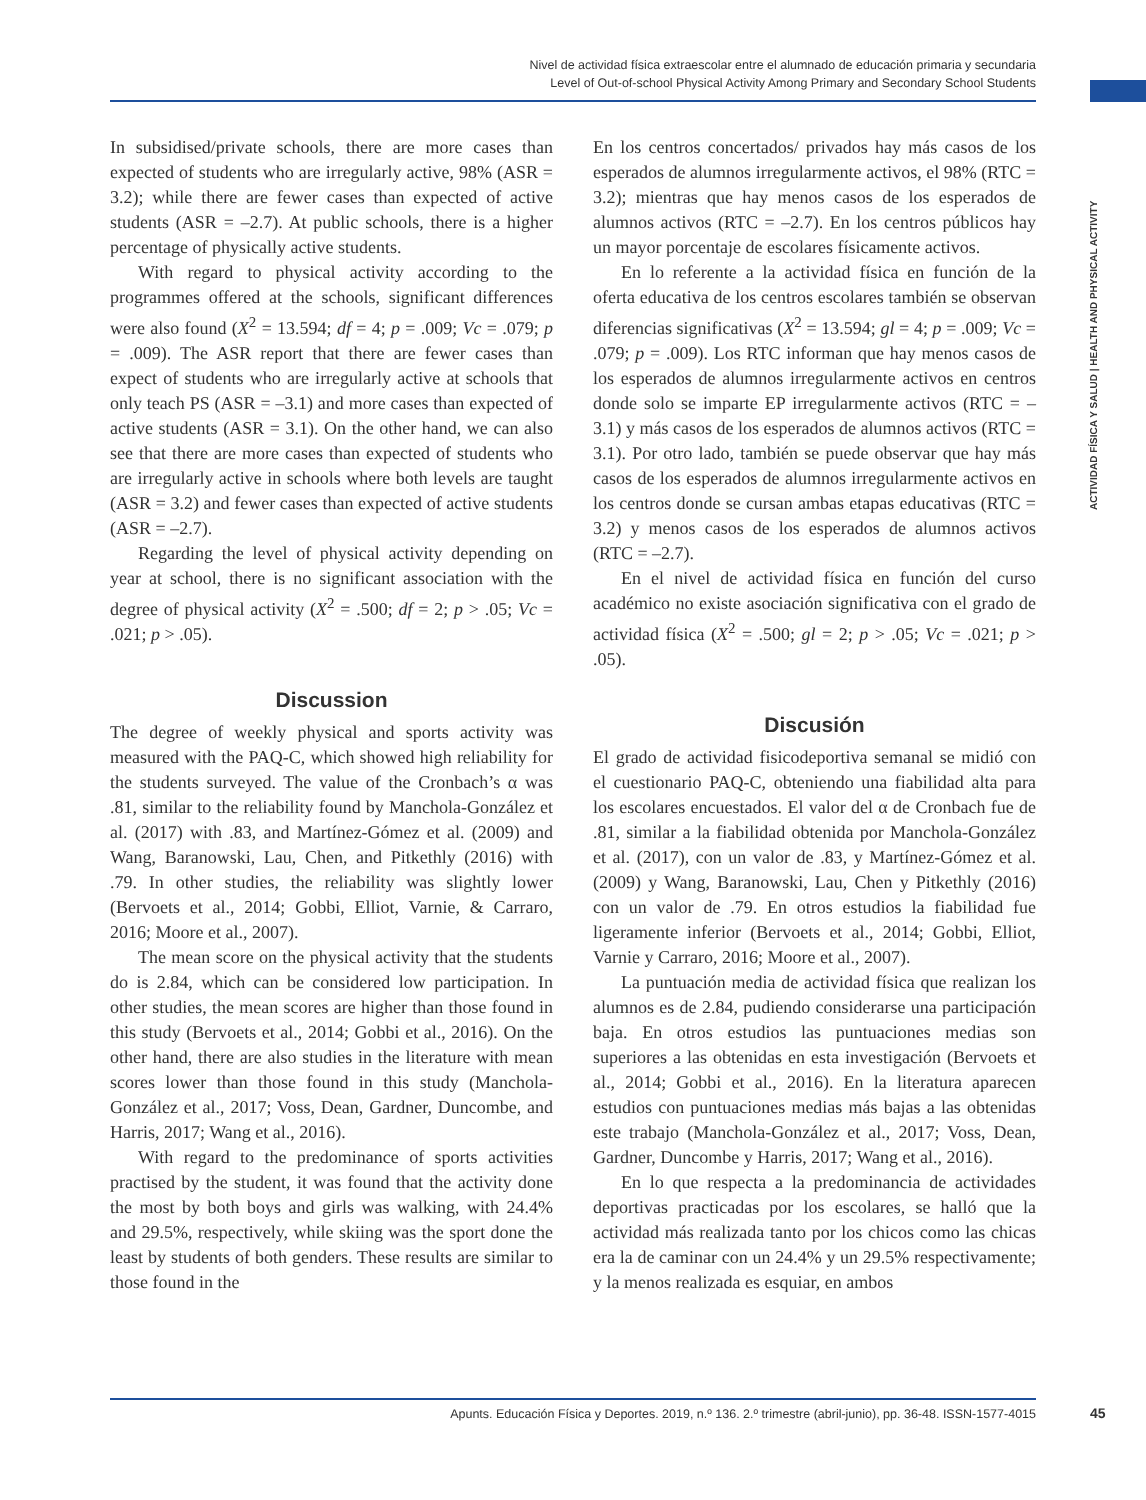Nivel de actividad física extraescolar entre el alumnado de educación primaria y secundaria
Level of Out-of-school Physical Activity Among Primary and Secondary School Students
ACTIVIDAD FÍSICA Y SALUD | HEALTH AND PHYSICAL ACTIVITY
In subsidised/private schools, there are more cases than expected of students who are irregularly active, 98% (ASR = 3.2); while there are fewer cases than expected of active students (ASR = –2.7). At public schools, there is a higher percentage of physically active students.
With regard to physical activity according to the programmes offered at the schools, significant differences were also found (X<sup>2</sup> = 13.594; df = 4; p = .009; Vc = .079; p = .009). The ASR report that there are fewer cases than expect of students who are irregularly active at schools that only teach PS (ASR = –3.1) and more cases than expected of active students (ASR = 3.1). On the other hand, we can also see that there are more cases than expected of students who are irregularly active in schools where both levels are taught (ASR = 3.2) and fewer cases than expected of active students (ASR = –2.7).
Regarding the level of physical activity depending on year at school, there is no significant association with the degree of physical activity (X<sup>2</sup> = .500; df = 2; p > .05; Vc = .021; p > .05).
Discussion
The degree of weekly physical and sports activity was measured with the PAQ-C, which showed high reliability for the students surveyed. The value of the Cronbach’s α was .81, similar to the reliability found by Manchola-González et al. (2017) with .83, and Martínez-Gómez et al. (2009) and Wang, Baranowski, Lau, Chen, and Pitkethly (2016) with .79. In other studies, the reliability was slightly lower (Bervoets et al., 2014; Gobbi, Elliot, Varnie, & Carraro, 2016; Moore et al., 2007).
The mean score on the physical activity that the students do is 2.84, which can be considered low participation. In other studies, the mean scores are higher than those found in this study (Bervoets et al., 2014; Gobbi et al., 2016). On the other hand, there are also studies in the literature with mean scores lower than those found in this study (Manchola-González et al., 2017; Voss, Dean, Gardner, Duncombe, and Harris, 2017; Wang et al., 2016).
With regard to the predominance of sports activities practised by the student, it was found that the activity done the most by both boys and girls was walking, with 24.4% and 29.5%, respectively, while skiing was the sport done the least by students of both genders. These results are similar to those found in the
En los centros concertados/ privados hay más casos de los esperados de alumnos irregularmente activos, el 98% (RTC = 3.2); mientras que hay menos casos de los esperados de alumnos activos (RTC = –2.7). En los centros públicos hay un mayor porcentaje de escolares físicamente activos.
En lo referente a la actividad física en función de la oferta educativa de los centros escolares también se observan diferencias significativas (X<sup>2</sup> = 13.594; gl = 4; p = .009; Vc = .079; p = .009). Los RTC informan que hay menos casos de los esperados de alumnos irregularmente activos en centros donde solo se imparte EP irregularmente activos (RTC = –3.1) y más casos de los esperados de alumnos activos (RTC = 3.1). Por otro lado, también se puede observar que hay más casos de los esperados de alumnos irregularmente activos en los centros donde se cursan ambas etapas educativas (RTC = 3.2) y menos casos de los esperados de alumnos activos (RTC = –2.7).
En el nivel de actividad física en función del curso académico no existe asociación significativa con el grado de actividad física (X<sup>2</sup> = .500; gl = 2; p > .05; Vc = .021; p > .05).
Discusión
El grado de actividad fisicodeportiva semanal se midió con el cuestionario PAQ-C, obteniendo una fiabilidad alta para los escolares encuestados. El valor del α de Cronbach fue de .81, similar a la fiabilidad obtenida por Manchola-González et al. (2017), con un valor de .83, y Martínez-Gómez et al. (2009) y Wang, Baranowski, Lau, Chen y Pitkethly (2016) con un valor de .79. En otros estudios la fiabilidad fue ligeramente inferior (Bervoets et al., 2014; Gobbi, Elliot, Varnie y Carraro, 2016; Moore et al., 2007).
La puntuación media de actividad física que realizan los alumnos es de 2.84, pudiendo considerarse una participación baja. En otros estudios las puntuaciones medias son superiores a las obtenidas en esta investigación (Bervoets et al., 2014; Gobbi et al., 2016). En la literatura aparecen estudios con puntuaciones medias más bajas a las obtenidas este trabajo (Manchola-González et al., 2017; Voss, Dean, Gardner, Duncombe y Harris, 2017; Wang et al., 2016).
En lo que respecta a la predominancia de actividades deportivas practicadas por los escolares, se halló que la actividad más realizada tanto por los chicos como las chicas era la de caminar con un 24.4% y un 29.5% respectivamente; y la menos realizada es esquiar, en ambos
Apunts. Educación Física y Deportes. 2019, n.º 136. 2.º trimestre (abril-junio), pp. 36-48. ISSN-1577-4015 45